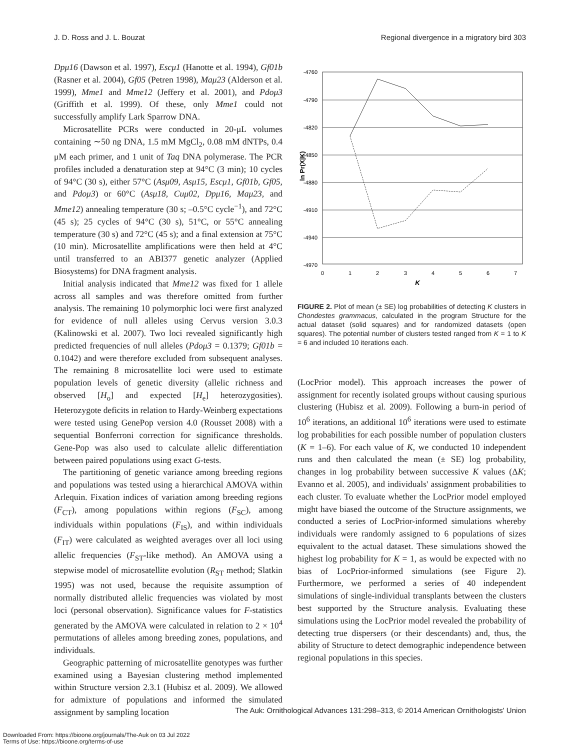J. D. Ross and J. L. Bouzat Regional divergence in a migratory bird 303
Dpμ16 (Dawson et al. 1997), Escμ1 (Hanotte et al. 1994), Gf01b (Rasner et al. 2004), Gf05 (Petren 1998), Maμ23 (Alderson et al. 1999), Mme1 and Mme12 (Jeffery et al. 2001), and Pdoμ3 (Griffith et al. 1999). Of these, only Mme1 could not successfully amplify Lark Sparrow DNA.
Microsatellite PCRs were conducted in 20-μL volumes containing ∼50 ng DNA, 1.5 mM MgCl<sub>2</sub>, 0.08 mM dNTPs, 0.4 μM each primer, and 1 unit of Taq DNA polymerase. The PCR profiles included a denaturation step at 94°C (3 min); 10 cycles of 94°C (30 s), either 57°C (Asμ09, Asμ15, Escμ1, Gf01b, Gf05, and Pdoμ3) or 60°C (Asμ18, Cuμ02, Dpμ16, Maμ23, and Mme12) annealing temperature (30 s; –0.5°C cycle<sup>−1</sup>), and 72°C (45 s); 25 cycles of 94°C (30 s), 51°C, or 55°C annealing temperature (30 s) and 72°C (45 s); and a final extension at 75°C (10 min). Microsatellite amplifications were then held at 4°C until transferred to an ABI377 genetic analyzer (Applied Biosystems) for DNA fragment analysis.
Initial analysis indicated that Mme12 was fixed for 1 allele across all samples and was therefore omitted from further analysis. The remaining 10 polymorphic loci were first analyzed for evidence of null alleles using Cervus version 3.0.3 (Kalinowski et al. 2007). Two loci revealed significantly high predicted frequencies of null alleles (Pdoμ3 = 0.1379; Gf01b = 0.1042) and were therefore excluded from subsequent analyses. The remaining 8 microsatellite loci were used to estimate population levels of genetic diversity (allelic richness and observed [H<sub>o</sub>] and expected [H<sub>e</sub>] heterozygosities). Heterozygote deficits in relation to Hardy-Weinberg expectations were tested using GenePop version 4.0 (Rousset 2008) with a sequential Bonferroni correction for significance thresholds. Gene-Pop was also used to calculate allelic differentiation between paired populations using exact G-tests.
The partitioning of genetic variance among breeding regions and populations was tested using a hierarchical AMOVA within Arlequin. Fixation indices of variation among breeding regions (F<sub>CT</sub>), among populations within regions (F<sub>SC</sub>), among individuals within populations (F<sub>IS</sub>), and within individuals (F<sub>IT</sub>) were calculated as weighted averages over all loci using allelic frequencies (F<sub>ST</sub>-like method). An AMOVA using a stepwise model of microsatellite evolution (R<sub>ST</sub> method; Slatkin 1995) was not used, because the requisite assumption of normally distributed allelic frequencies was violated by most loci (personal observation). Significance values for F-statistics generated by the AMOVA were calculated in relation to 2 × 10<sup>4</sup> permutations of alleles among breeding zones, populations, and individuals.
Geographic patterning of microsatellite genotypes was further examined using a Bayesian clustering method implemented within Structure version 2.3.1 (Hubisz et al. 2009). We allowed for admixture of populations and informed the simulated assignment by sampling location
-4760
-4790
-4820
-4850
-4880
-4910
-4940
-4970
0
1
2
3
4
5
6
7
K
ln Pr(X|K)
FIGURE 2. Plot of mean (± SE) log probabilities of detecting K clusters in Chondestes grammacus, calculated in the program Structure for the actual dataset (solid squares) and for randomized datasets (open squares). The potential number of clusters tested ranged from K = 1 to K = 6 and included 10 iterations each.
(LocPrior model). This approach increases the power of assignment for recently isolated groups without causing spurious clustering (Hubisz et al. 2009). Following a burn-in period of 10<sup>6</sup> iterations, an additional 10<sup>6</sup> iterations were used to estimate log probabilities for each possible number of population clusters (K = 1–6). For each value of K, we conducted 10 independent runs and then calculated the mean (± SE) log probability, changes in log probability between successive K values (ΔK; Evanno et al. 2005), and individuals' assignment probabilities to each cluster. To evaluate whether the LocPrior model employed might have biased the outcome of the Structure assignments, we conducted a series of LocPrior-informed simulations whereby individuals were randomly assigned to 6 populations of sizes equivalent to the actual dataset. These simulations showed the highest log probability for K = 1, as would be expected with no bias of LocPrior-informed simulations (see Figure 2). Furthermore, we performed a series of 40 independent simulations of single-individual transplants between the clusters best supported by the Structure analysis. Evaluating these simulations using the LocPrior model revealed the probability of detecting true dispersers (or their descendants) and, thus, the ability of Structure to detect demographic independence between regional populations in this species.
The Auk: Ornithological Advances 131:298–313, © 2014 American Ornithologists' Union
Downloaded From: https://bioone.org/journals/The-Auk on 03 Jul 2022
Terms of Use: https://bioone.org/terms-of-use